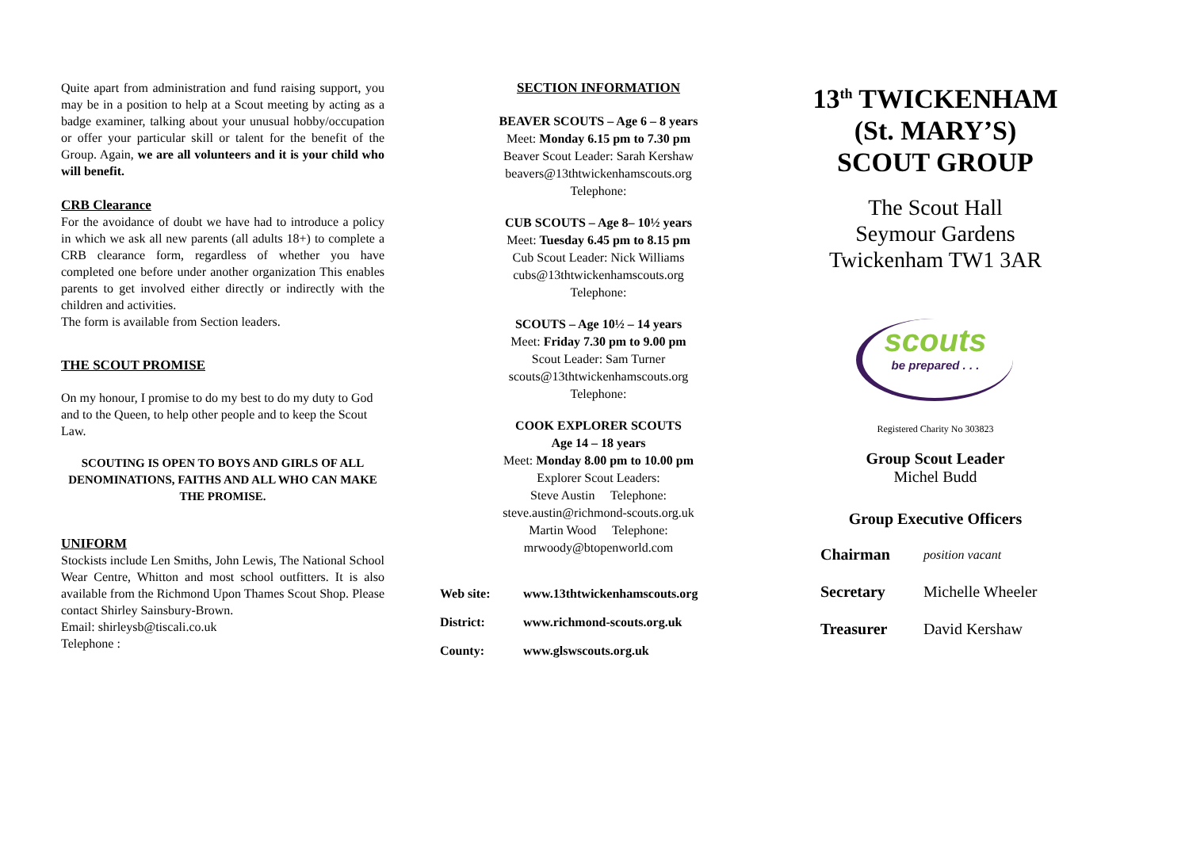Quite apart from administration and fund raising support, you may be in a position to help at a Scout meeting by acting as a badge examiner, talking about your unusual hobby/occupation or offer your particular skill or talent for the benefit of the Group. Again, we are all volunteers and it is your child who will benefit.
CRB Clearance
For the avoidance of doubt we have had to introduce a policy in which we ask all new parents (all adults 18+) to complete a CRB clearance form, regardless of whether you have completed one before under another organization This enables parents to get involved either directly or indirectly with the children and activities.
The form is available from Section leaders.
THE SCOUT PROMISE
On my honour, I promise to do my best to do my duty to God and to the Queen, to help other people and to keep the Scout Law.
SCOUTING IS OPEN TO BOYS AND GIRLS OF ALL DENOMINATIONS, FAITHS AND ALL WHO CAN MAKE THE PROMISE.
UNIFORM
Stockists include Len Smiths, John Lewis, The National School Wear Centre, Whitton and most school outfitters. It is also available from the Richmond Upon Thames Scout Shop. Please contact Shirley Sainsbury-Brown.
Email: shirleysb@tiscali.co.uk
Telephone :
SECTION INFORMATION
BEAVER SCOUTS – Age 6 – 8 years
Meet: Monday 6.15 pm to 7.30 pm
Beaver Scout Leader: Sarah Kershaw
beavers@13thtwickenhamscouts.org
Telephone:
CUB SCOUTS – Age 8– 10½ years
Meet: Tuesday 6.45 pm to 8.15 pm
Cub Scout Leader: Nick Williams
cubs@13thtwickenhamscouts.org
Telephone:
SCOUTS – Age 10½ – 14 years
Meet: Friday 7.30 pm to 9.00 pm
Scout Leader: Sam Turner
scouts@13thtwickenhamscouts.org
Telephone:
COOK EXPLORER SCOUTS
Age 14 – 18 years
Meet: Monday 8.00 pm to 10.00 pm
Explorer Scout Leaders:
Steve Austin Telephone:
steve.austin@richmond-scouts.org.uk
Martin Wood Telephone:
mrwoody@btopenworld.com
| Web site: | www.13thtwickenhamscouts.org |
| District: | www.richmond-scouts.org.uk |
| County: | www.glswscouts.org.uk |
13<sup>th</sup> TWICKENHAM
(St. MARY’S)
SCOUT GROUP
The Scout Hall
Seymour Gardens
Twickenham TW1 3AR
scouts
be prepared . . .
Registered Charity No 303823
Group Scout Leader
Michel Budd
Group Executive Officers
| Chairman | position vacant |
| Secretary | Michelle Wheeler |
| Treasurer | David Kershaw |